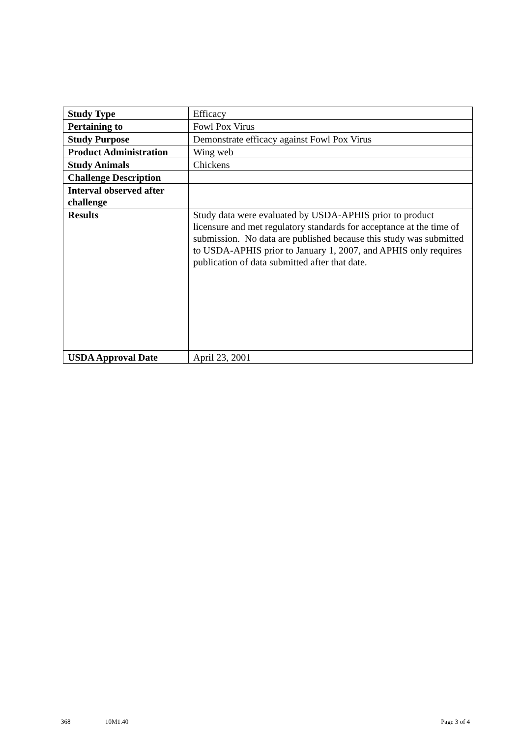| Study Type | Efficacy |
| Pertaining to | Fowl Pox Virus |
| Study Purpose | Demonstrate efficacy against Fowl Pox Virus |
| Product Administration | Wing web |
| Study Animals | Chickens |
| Challenge Description | |
| Interval observed after challenge | |
| Results | Study data were evaluated by USDA-APHIS prior to product licensure and met regulatory standards for acceptance at the time of submission. No data are published because this study was submitted to USDA-APHIS prior to January 1, 2007, and APHIS only requires publication of data submitted after that date. |
| USDA Approval Date | April 23, 2001 |
368 10M1.40 Page 3 of 4